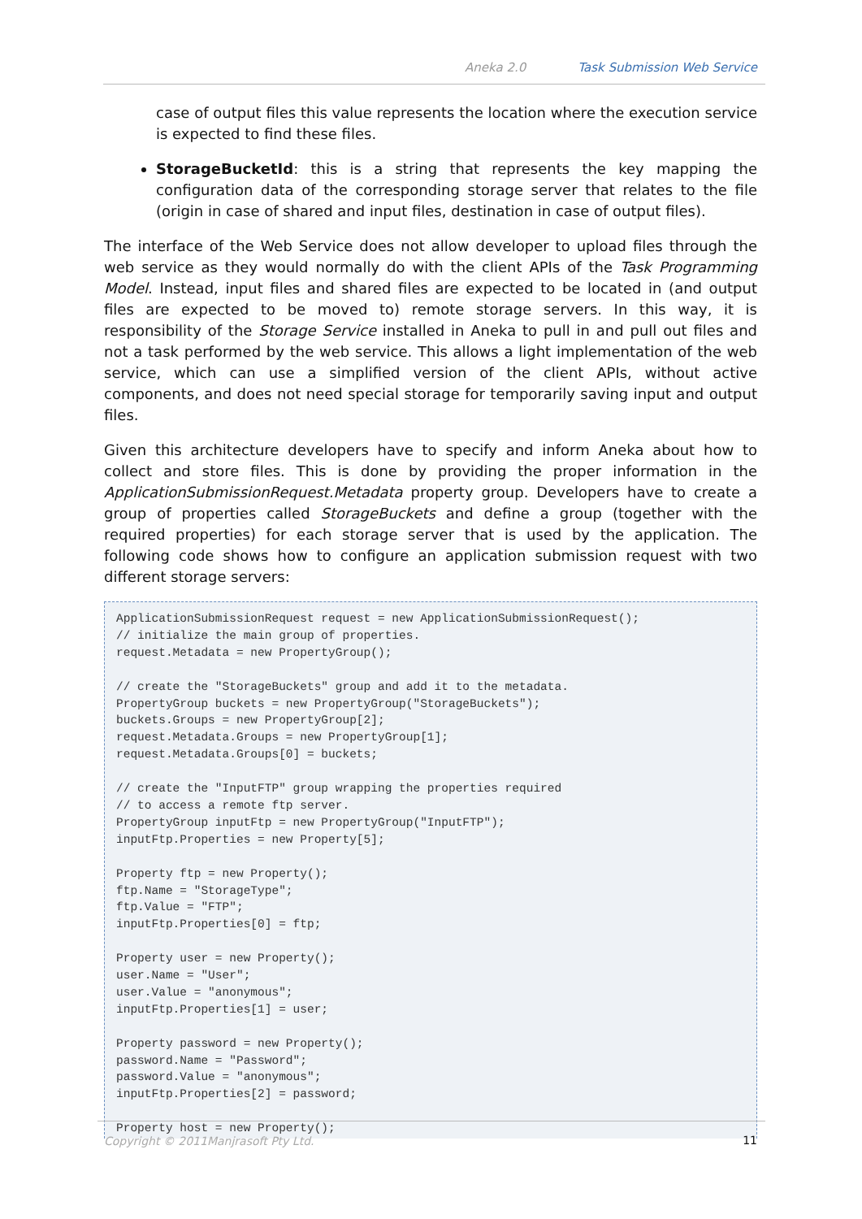Aneka 2.0 Task Submission Web Service
case of output files this value represents the location where the execution service is expected to find these files.
StorageBucketId: this is a string that represents the key mapping the configuration data of the corresponding storage server that relates to the file (origin in case of shared and input files, destination in case of output files).
The interface of the Web Service does not allow developer to upload files through the web service as they would normally do with the client APIs of the Task Programming Model. Instead, input files and shared files are expected to be located in (and output files are expected to be moved to) remote storage servers. In this way, it is responsibility of the Storage Service installed in Aneka to pull in and pull out files and not a task performed by the web service. This allows a light implementation of the web service, which can use a simplified version of the client APIs, without active components, and does not need special storage for temporarily saving input and output files.
Given this architecture developers have to specify and inform Aneka about how to collect and store files. This is done by providing the proper information in the ApplicationSubmissionRequest.Metadata property group. Developers have to create a group of properties called StorageBuckets and define a group (together with the required properties) for each storage server that is used by the application. The following code shows how to configure an application submission request with two different storage servers:
ApplicationSubmissionRequest request = new ApplicationSubmissionRequest();
// initialize the main group of properties.
request.Metadata = new PropertyGroup();

// create the "StorageBuckets" group and add it to the metadata.
PropertyGroup buckets = new PropertyGroup("StorageBuckets");
buckets.Groups = new PropertyGroup[2];
request.Metadata.Groups = new PropertyGroup[1];
request.Metadata.Groups[0] = buckets;

// create the "InputFTP" group wrapping the properties required
// to access a remote ftp server.
PropertyGroup inputFtp = new PropertyGroup("InputFTP");
inputFtp.Properties = new Property[5];

Property ftp = new Property();
ftp.Name = "StorageType";
ftp.Value = "FTP";
inputFtp.Properties[0] = ftp;

Property user = new Property();
user.Name = "User";
user.Value = "anonymous";
inputFtp.Properties[1] = user;

Property password = new Property();
password.Name = "Password";
password.Value = "anonymous";
inputFtp.Properties[2] = password;

Property host = new Property();
Copyright © 2011Manjrasoft Pty Ltd. 11